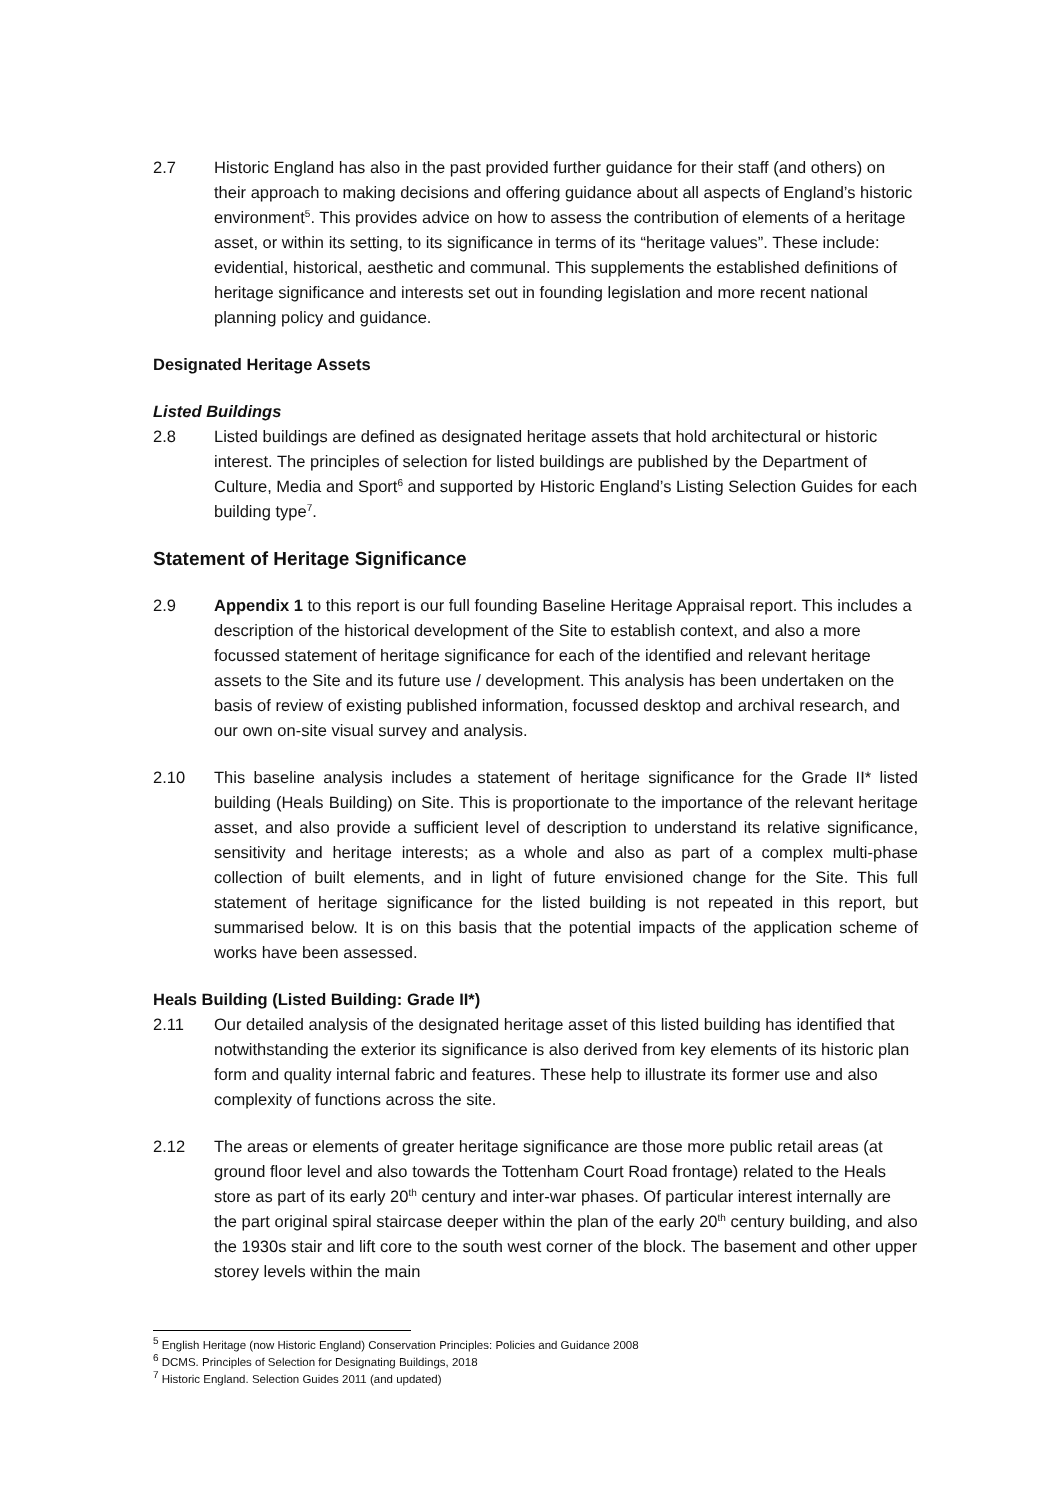2.7 Historic England has also in the past provided further guidance for their staff (and others) on their approach to making decisions and offering guidance about all aspects of England’s historic environment<sup>5</sup>. This provides advice on how to assess the contribution of elements of a heritage asset, or within its setting, to its significance in terms of its “heritage values”. These include: evidential, historical, aesthetic and communal. This supplements the established definitions of heritage significance and interests set out in founding legislation and more recent national planning policy and guidance.
Designated Heritage Assets
Listed Buildings
2.8 Listed buildings are defined as designated heritage assets that hold architectural or historic interest. The principles of selection for listed buildings are published by the Department of Culture, Media and Sport<sup>6</sup> and supported by Historic England’s Listing Selection Guides for each building type<sup>7</sup>.
Statement of Heritage Significance
2.9 Appendix 1 to this report is our full founding Baseline Heritage Appraisal report. This includes a description of the historical development of the Site to establish context, and also a more focussed statement of heritage significance for each of the identified and relevant heritage assets to the Site and its future use / development. This analysis has been undertaken on the basis of review of existing published information, focussed desktop and archival research, and our own on-site visual survey and analysis.
2.10 This baseline analysis includes a statement of heritage significance for the Grade II* listed building (Heals Building) on Site. This is proportionate to the importance of the relevant heritage asset, and also provide a sufficient level of description to understand its relative significance, sensitivity and heritage interests; as a whole and also as part of a complex multi-phase collection of built elements, and in light of future envisioned change for the Site. This full statement of heritage significance for the listed building is not repeated in this report, but summarised below. It is on this basis that the potential impacts of the application scheme of works have been assessed.
Heals Building (Listed Building: Grade II*)
2.11 Our detailed analysis of the designated heritage asset of this listed building has identified that notwithstanding the exterior its significance is also derived from key elements of its historic plan form and quality internal fabric and features. These help to illustrate its former use and also complexity of functions across the site.
2.12 The areas or elements of greater heritage significance are those more public retail areas (at ground floor level and also towards the Tottenham Court Road frontage) related to the Heals store as part of its early 20<sup>th</sup> century and inter-war phases. Of particular interest internally are the part original spiral staircase deeper within the plan of the early 20<sup>th</sup> century building, and also the 1930s stair and lift core to the south west corner of the block. The basement and other upper storey levels within the main
<sup>5</sup> English Heritage (now Historic England) Conservation Principles: Policies and Guidance 2008
<sup>6</sup> DCMS. Principles of Selection for Designating Buildings, 2018
<sup>7</sup> Historic England. Selection Guides 2011 (and updated)